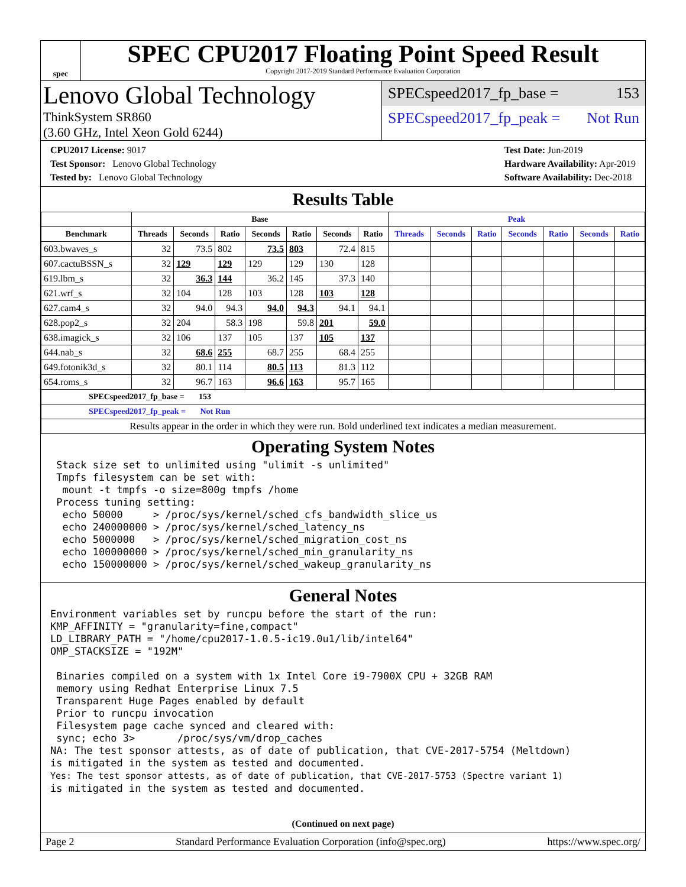spec
SPEC CPU2017 Floating Point Speed Result
Copyright 2017-2019 Standard Performance Evaluation Corporation
Lenovo Global Technology
ThinkSystem SR860
(3.60 GHz, Intel Xeon Gold 6244)
SPECspeed2017_fp_base = 153
SPECspeed2017_fp_peak = Not Run
CPU2017 License: 9017
Test Sponsor: Lenovo Global Technology
Tested by: Lenovo Global Technology
Test Date: Jun-2019
Hardware Availability: Apr-2019
Software Availability: Dec-2018
Results Table
| | Base | | | | | | | Peak | | | | | | |
| --- | --- | --- | --- | --- | --- | --- | --- | --- | --- | --- | --- | --- | --- | --- |
| Benchmark | Threads | Seconds | Ratio | Seconds | Ratio | Seconds | Ratio | Threads | Seconds | Ratio | Seconds | Ratio | Seconds | Ratio |
| 603.bwaves_s | 32 | 73.5 | 802 | 73.5 | 803 | 72.4 | 815 | | | | | | | |
| 607.cactuBSSN_s | 32 | 129 | 129 | 129 | 129 | 130 | 128 | | | | | | | |
| 619.lbm_s | 32 | 36.3 | 144 | 36.2 | 145 | 37.3 | 140 | | | | | | | |
| 621.wrf_s | 32 | 104 | 128 | 103 | 128 | 103 | 128 | | | | | | | |
| 627.cam4_s | 32 | 94.0 | 94.3 | 94.0 | 94.3 | 94.1 | 94.1 | | | | | | | |
| 628.pop2_s | 32 | 204 | 58.3 | 198 | 59.8 | 201 | 59.0 | | | | | | | |
| 638.imagick_s | 32 | 106 | 137 | 105 | 137 | 105 | 137 | | | | | | | |
| 644.nab_s | 32 | 68.6 | 255 | 68.7 | 255 | 68.4 | 255 | | | | | | | |
| 649.fotonik3d_s | 32 | 80.1 | 114 | 80.5 | 113 | 81.3 | 112 | | | | | | | |
| 654.roms_s | 32 | 96.7 | 163 | 96.6 | 163 | 95.7 | 165 | | | | | | | |
| SPECspeed2017_fp_base = 153 | | | | | | | | | | | | | | |
| SPECspeed2017_fp_peak = Not Run | | | | | | | | | | | | | | |
| Results appear in the order in which they were run. Bold underlined text indicates a median measurement. | | | | | | | | | | | | | | |
Operating System Notes
 Stack size set to unlimited using "ulimit -s unlimited"
 Tmpfs filesystem can be set with:
  mount -t tmpfs -o size=800g tmpfs /home
 Process tuning setting:
  echo 50000     > /proc/sys/kernel/sched_cfs_bandwidth_slice_us
  echo 240000000 > /proc/sys/kernel/sched_latency_ns
  echo 5000000   > /proc/sys/kernel/sched_migration_cost_ns
  echo 100000000 > /proc/sys/kernel/sched_min_granularity_ns
  echo 150000000 > /proc/sys/kernel/sched_wakeup_granularity_ns
General Notes
Environment variables set by runcpu before the start of the run:
KMP_AFFINITY = "granularity=fine,compact"
LD_LIBRARY_PATH = "/home/cpu2017-1.0.5-ic19.0u1/lib/intel64"
OMP_STACKSIZE = "192M"

 Binaries compiled on a system with 1x Intel Core i9-7900X CPU + 32GB RAM
 memory using Redhat Enterprise Linux 7.5
 Transparent Huge Pages enabled by default
 Prior to runcpu invocation
 Filesystem page cache synced and cleared with:
 sync; echo 3>       /proc/sys/vm/drop_caches
NA: The test sponsor attests, as of date of publication, that CVE-2017-5754 (Meltdown)
is mitigated in the system as tested and documented.
Yes: The test sponsor attests, as of date of publication, that CVE-2017-5753 (Spectre variant 1)
is mitigated in the system as tested and documented.
(Continued on next page)
Page 2 Standard Performance Evaluation Corporation (info@spec.org) https://www.spec.org/